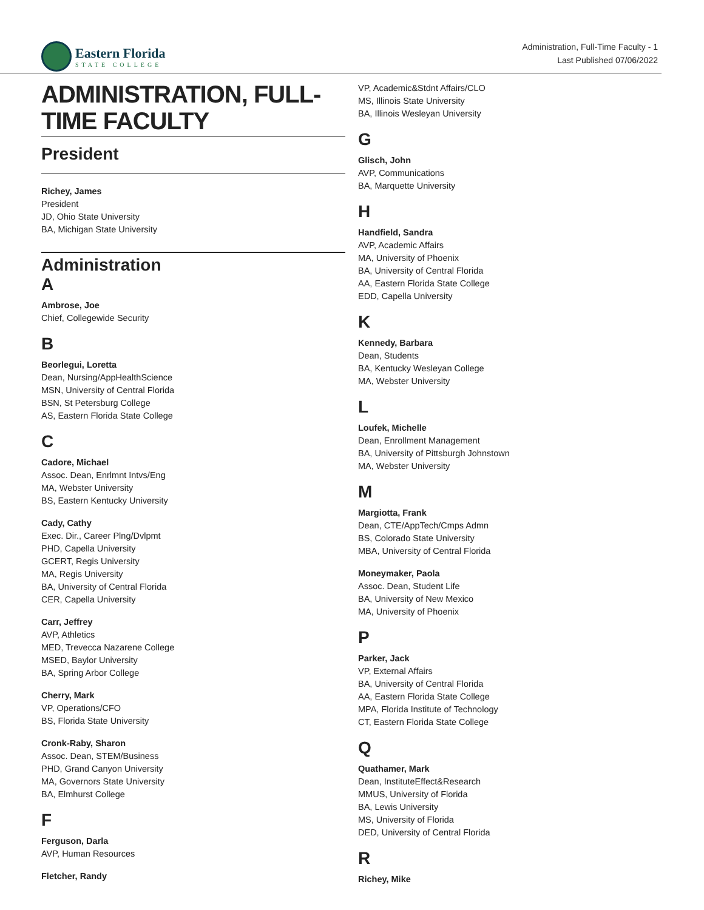Eastern Florida
STATE COLLEGE
Administration, Full-Time Faculty - 1
Last Published 07/06/2022
ADMINISTRATION, FULL-TIME FACULTY
President
Richey, James
President
JD, Ohio State University
BA, Michigan State University
Administration
A
Ambrose, Joe
Chief, Collegewide Security
B
Beorlegui, Loretta
Dean, Nursing/AppHealthScience
MSN, University of Central Florida
BSN, St Petersburg College
AS, Eastern Florida State College
C
Cadore, Michael
Assoc. Dean, Enrlmnt Intvs/Eng
MA, Webster University
BS, Eastern Kentucky University
Cady, Cathy
Exec. Dir., Career Plng/Dvlpmt
PHD, Capella University
GCERT, Regis University
MA, Regis University
BA, University of Central Florida
CER, Capella University
Carr, Jeffrey
AVP, Athletics
MED, Trevecca Nazarene College
MSED, Baylor University
BA, Spring Arbor College
Cherry, Mark
VP, Operations/CFO
BS, Florida State University
Cronk-Raby, Sharon
Assoc. Dean, STEM/Business
PHD, Grand Canyon University
MA, Governors State University
BA, Elmhurst College
F
Ferguson, Darla
AVP, Human Resources
Fletcher, Randy
VP, Academic&Stdnt Affairs/CLO
MS, Illinois State University
BA, Illinois Wesleyan University
G
Glisch, John
AVP, Communications
BA, Marquette University
H
Handfield, Sandra
AVP, Academic Affairs
MA, University of Phoenix
BA, University of Central Florida
AA, Eastern Florida State College
EDD, Capella University
K
Kennedy, Barbara
Dean, Students
BA, Kentucky Wesleyan College
MA, Webster University
L
Loufek, Michelle
Dean, Enrollment Management
BA, University of Pittsburgh Johnstown
MA, Webster University
M
Margiotta, Frank
Dean, CTE/AppTech/Cmps Admn
BS, Colorado State University
MBA, University of Central Florida
Moneymaker, Paola
Assoc. Dean, Student Life
BA, University of New Mexico
MA, University of Phoenix
P
Parker, Jack
VP, External Affairs
BA, University of Central Florida
AA, Eastern Florida State College
MPA, Florida Institute of Technology
CT, Eastern Florida State College
Q
Quathamer, Mark
Dean, InstituteEffect&Research
MMUS, University of Florida
BA, Lewis University
MS, University of Florida
DED, University of Central Florida
R
Richey, Mike